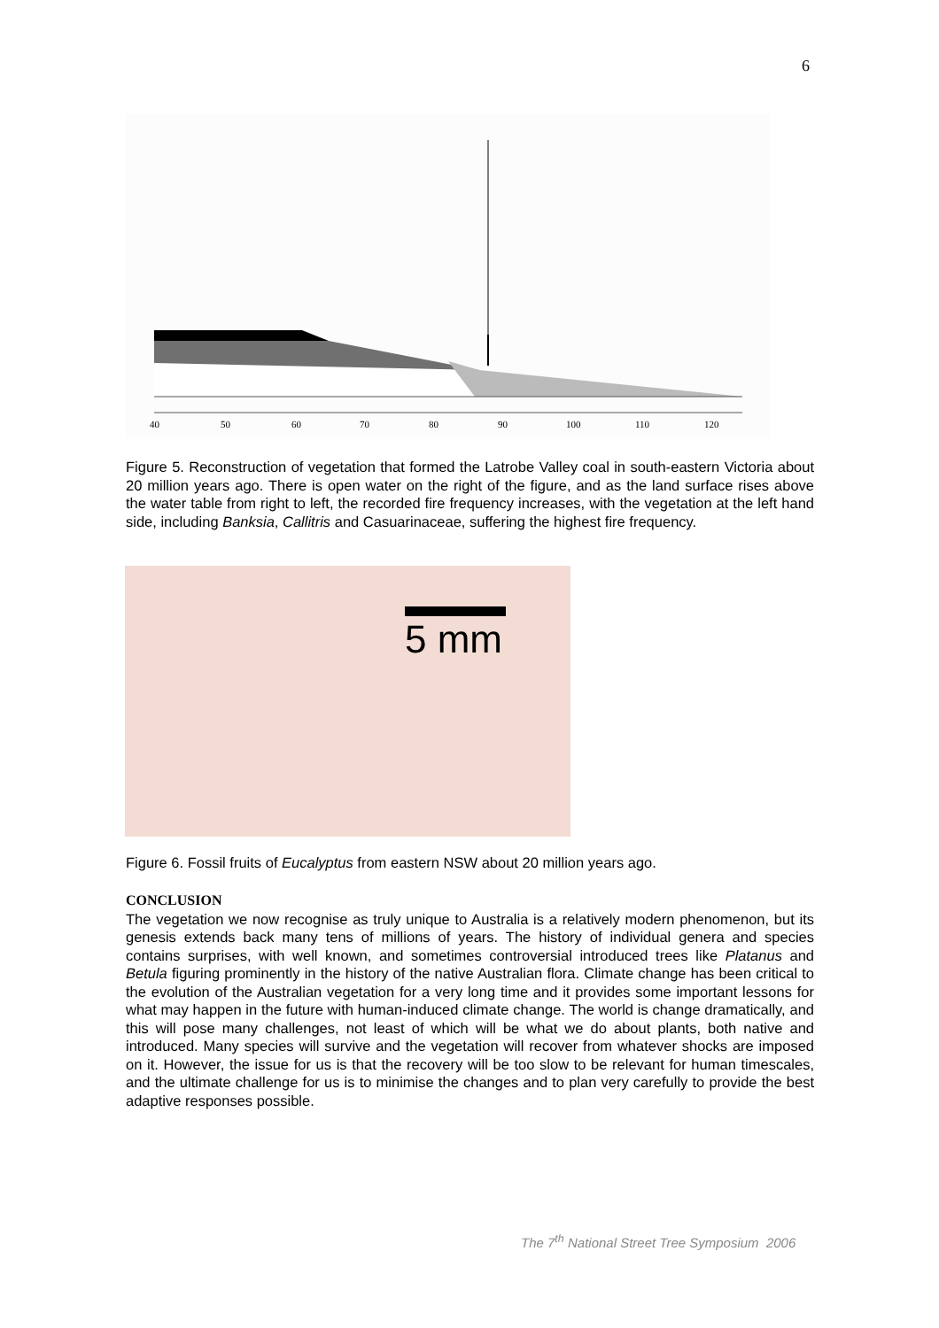6
40
50
60
70
80
90
100
110
120
Figure 5. Reconstruction of vegetation that formed the Latrobe Valley coal in south-eastern Victoria about 20 million years ago. There is open water on the right of the figure, and as the land surface rises above the water table from right to left, the recorded fire frequency increases, with the vegetation at the left hand side, including Banksia, Callitris and Casuarinaceae, suffering the highest fire frequency.
5 mm
Figure 6. Fossil fruits of Eucalyptus from eastern NSW about 20 million years ago.
CONCLUSION
The vegetation we now recognise as truly unique to Australia is a relatively modern phenomenon, but its genesis extends back many tens of millions of years. The history of individual genera and species contains surprises, with well known, and sometimes controversial introduced trees like Platanus and Betula figuring prominently in the history of the native Australian flora. Climate change has been critical to the evolution of the Australian vegetation for a very long time and it provides some important lessons for what may happen in the future with human-induced climate change. The world is change dramatically, and this will pose many challenges, not least of which will be what we do about plants, both native and introduced. Many species will survive and the vegetation will recover from whatever shocks are imposed on it. However, the issue for us is that the recovery will be too slow to be relevant for human timescales, and the ultimate challenge for us is to minimise the changes and to plan very carefully to provide the best adaptive responses possible.
The 7<sup>th</sup> National Street Tree Symposium 2006